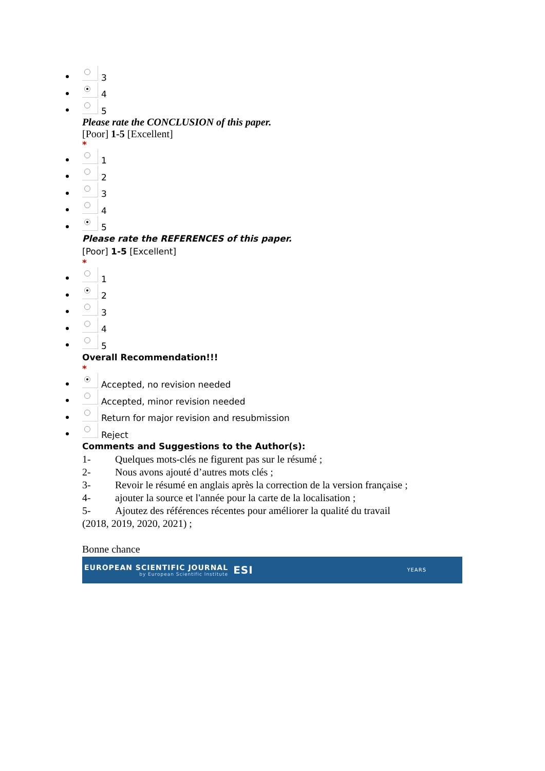3
4
5
Please rate the CONCLUSION of this paper.
[Poor] 1-5 [Excellent]
*
1
2
3
4
5
Please rate the REFERENCES of this paper.
[Poor] 1-5 [Excellent]
*
1
2
3
4
5
Overall Recommendation!!!
*
Accepted, no revision needed
Accepted, minor revision needed
Return for major revision and resubmission
Reject
Comments and Suggestions to the Author(s):
1- Quelques mots-clés ne figurent pas sur le résumé ;
2- Nous avons ajouté d’autres mots clés ;
3- Revoir le résumé en anglais après la correction de la version française ;
4- ajouter la source et l'année pour la carte de la localisation ;
5- Ajoutez des références récentes pour améliorer la qualité du travail
(2018, 2019, 2020, 2021) ;
Bonne chance
EUROPEAN SCIENTIFIC JOURNAL
by European Scientific Institute
ESI
YEARS